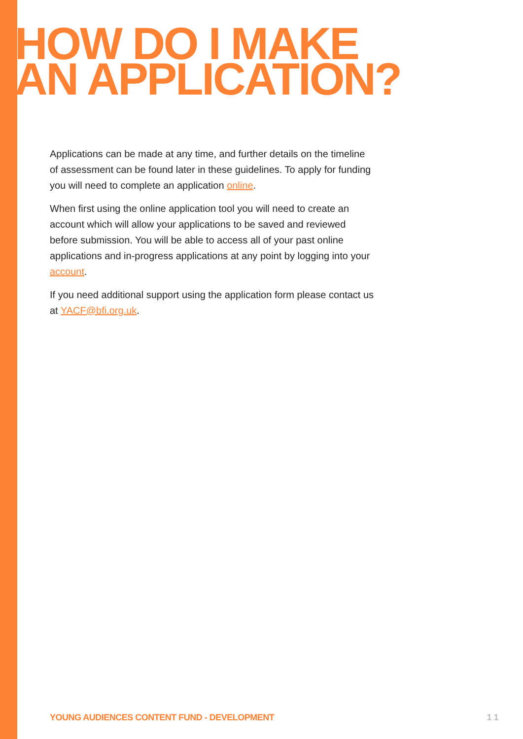HOW DO I MAKE
AN APPLICATION?
Applications can be made at any time, and further details on the timeline of assessment can be found later in these guidelines. To apply for funding you will need to complete an application online.
When first using the online application tool you will need to create an account which will allow your applications to be saved and reviewed before submission. You will be able to access all of your past online applications and in-progress applications at any point by logging into your account.
If you need additional support using the application form please contact us at YACF@bfi.org.uk.
YOUNG AUDIENCES CONTENT FUND - DEVELOPMENT 1 1